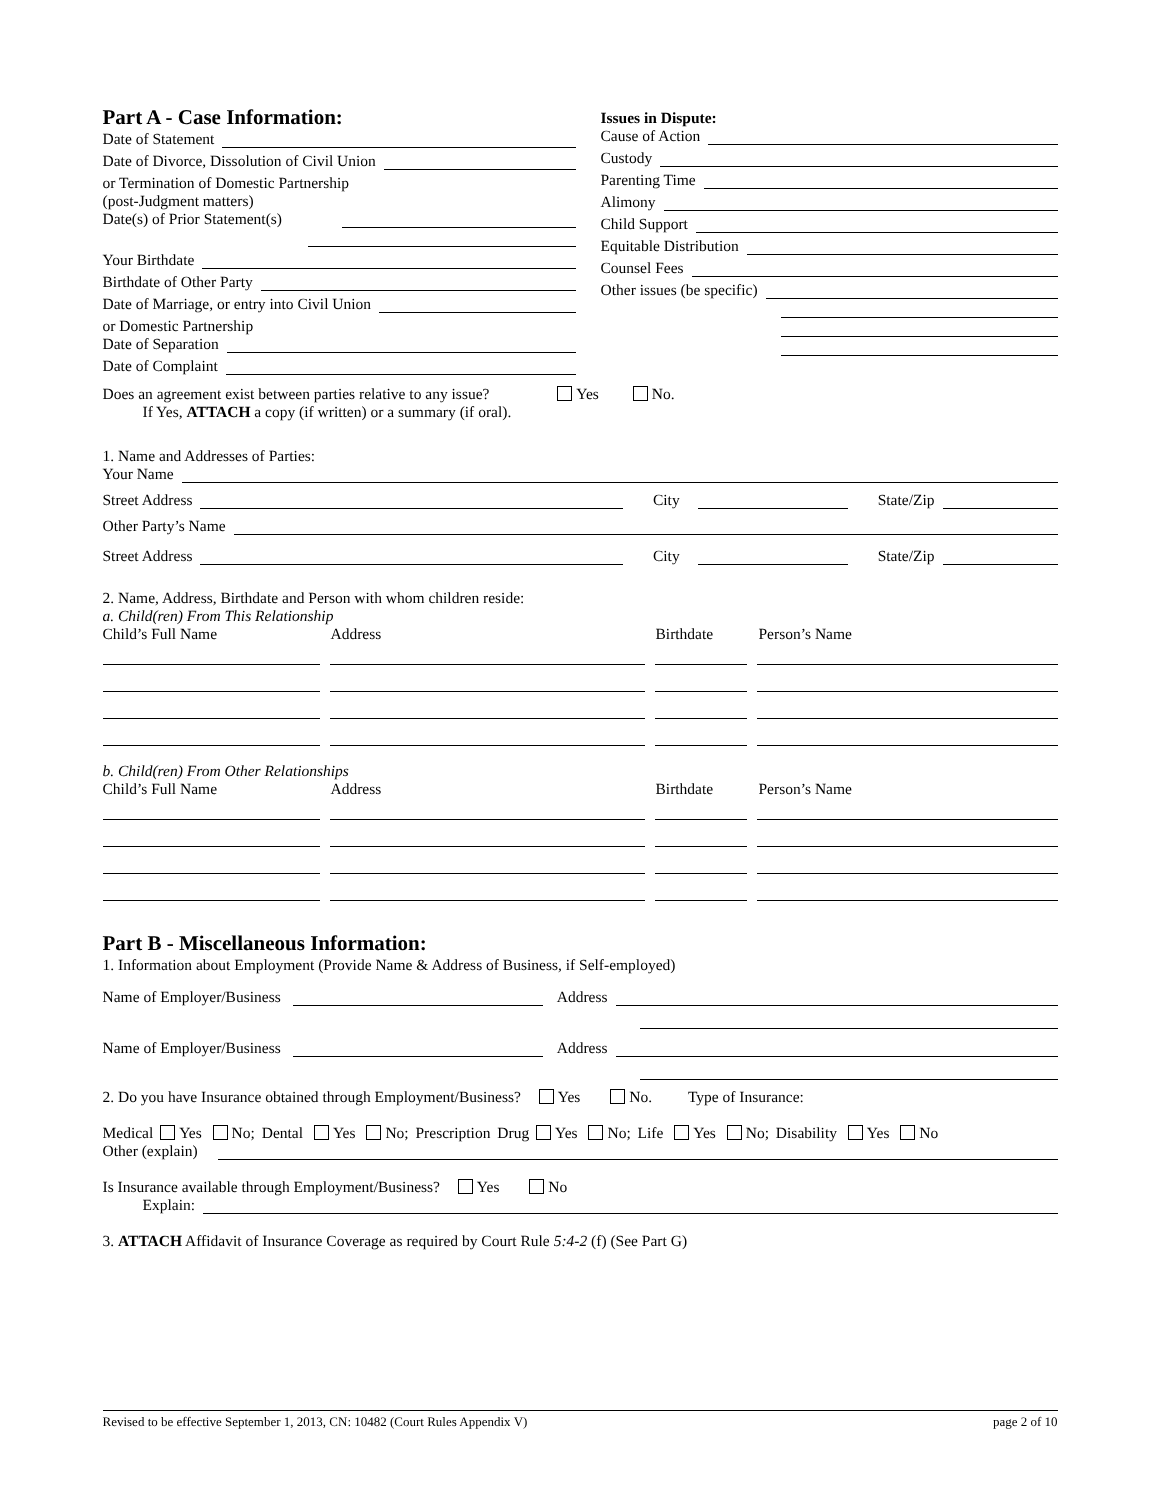Part A - Case Information:
Date of Statement
Date of Divorce, Dissolution of Civil Union
or Termination of Domestic Partnership
(post-Judgment matters)
Date(s) of Prior Statement(s)
Your Birthdate
Birthdate of Other Party
Date of Marriage, or entry into Civil Union
or Domestic Partnership
Date of Separation
Date of Complaint
Issues in Dispute:
Cause of Action
Custody
Parenting Time
Alimony
Child Support
Equitable Distribution
Counsel Fees
Other issues (be specific)
Does an agreement exist between parties relative to any issue? Yes No.
If Yes, ATTACH a copy (if written) or a summary (if oral).
1. Name and Addresses of Parties:
Your Name
Street Address City State/Zip
Other Party’s Name
Street Address City State/Zip
2. Name, Address, Birthdate and Person with whom children reside:
a. Child(ren) From This Relationship
Child’s Full Name Address Birthdate Person’s Name
b. Child(ren) From Other Relationships
Child’s Full Name Address Birthdate Person’s Name
Part B - Miscellaneous Information:
1. Information about Employment (Provide Name & Address of Business, if Self-employed)
Name of Employer/Business Address
Name of Employer/Business Address
2. Do you have Insurance obtained through Employment/Business? Yes No. Type of Insurance:
Medical Yes No; Dental Yes No; Prescription Drug Yes No; Life Yes No; Disability Yes No
Other (explain)
Is Insurance available through Employment/Business? Yes No
Explain:
3. ATTACH Affidavit of Insurance Coverage as required by Court Rule 5:4-2 (f) (See Part G)
Revised to be effective September 1, 2013, CN: 10482 (Court Rules Appendix V) page 2 of 10